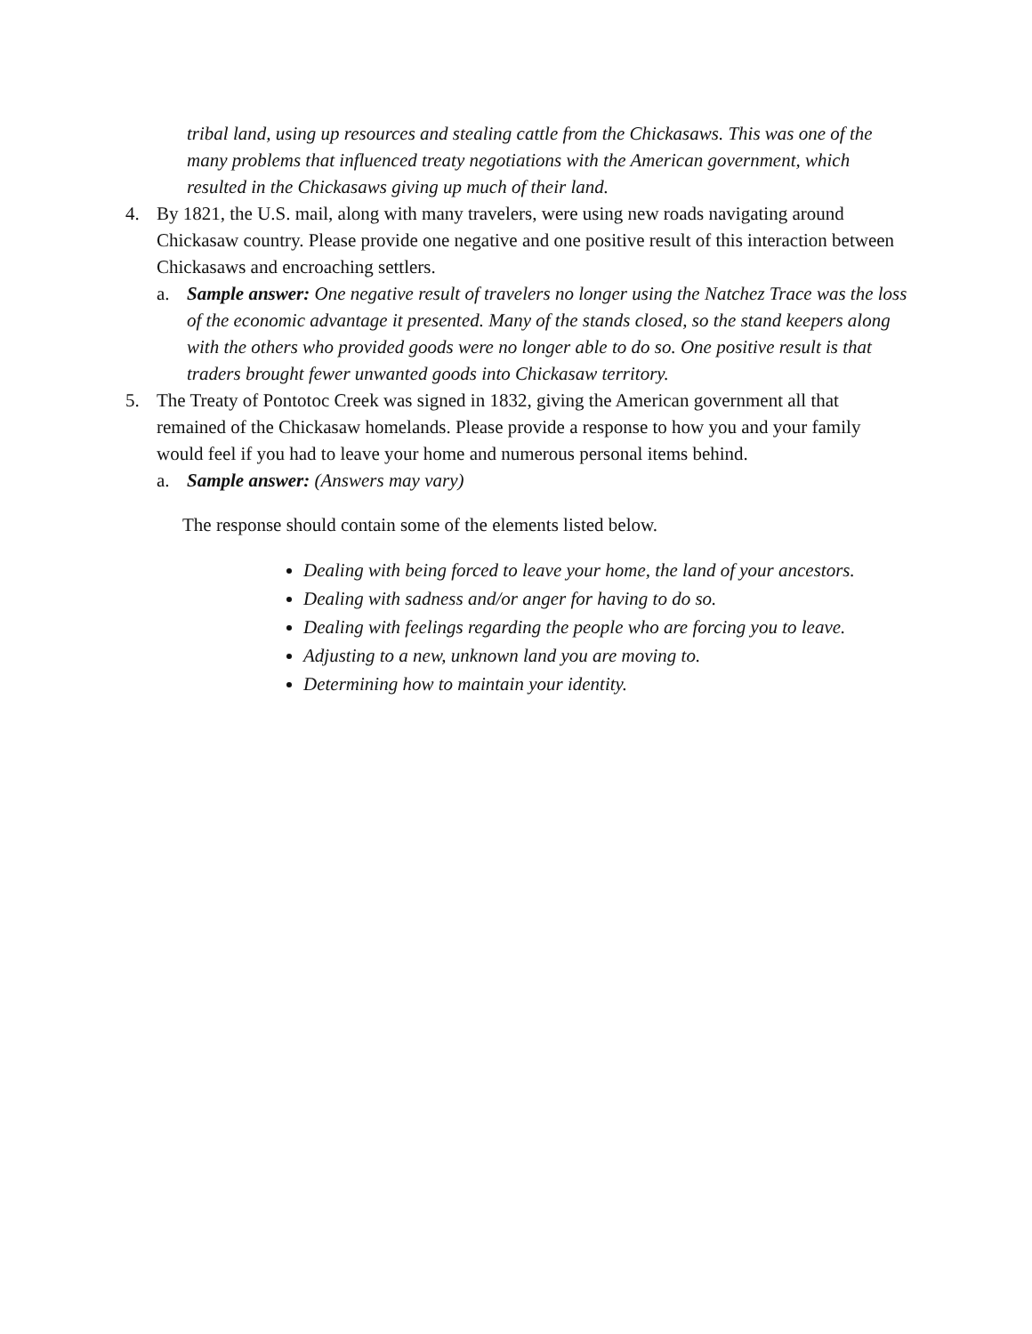tribal land, using up resources and stealing cattle from the Chickasaws. This was one of the many problems that influenced treaty negotiations with the American government, which resulted in the Chickasaws giving up much of their land.
4. By 1821, the U.S. mail, along with many travelers, were using new roads navigating around Chickasaw country. Please provide one negative and one positive result of this interaction between Chickasaws and encroaching settlers.
a. Sample answer: One negative result of travelers no longer using the Natchez Trace was the loss of the economic advantage it presented. Many of the stands closed, so the stand keepers along with the others who provided goods were no longer able to do so. One positive result is that traders brought fewer unwanted goods into Chickasaw territory.
5. The Treaty of Pontotoc Creek was signed in 1832, giving the American government all that remained of the Chickasaw homelands. Please provide a response to how you and your family would feel if you had to leave your home and numerous personal items behind.
a. Sample answer: (Answers may vary)
The response should contain some of the elements listed below.
Dealing with being forced to leave your home, the land of your ancestors.
Dealing with sadness and/or anger for having to do so.
Dealing with feelings regarding the people who are forcing you to leave.
Adjusting to a new, unknown land you are moving to.
Determining how to maintain your identity.